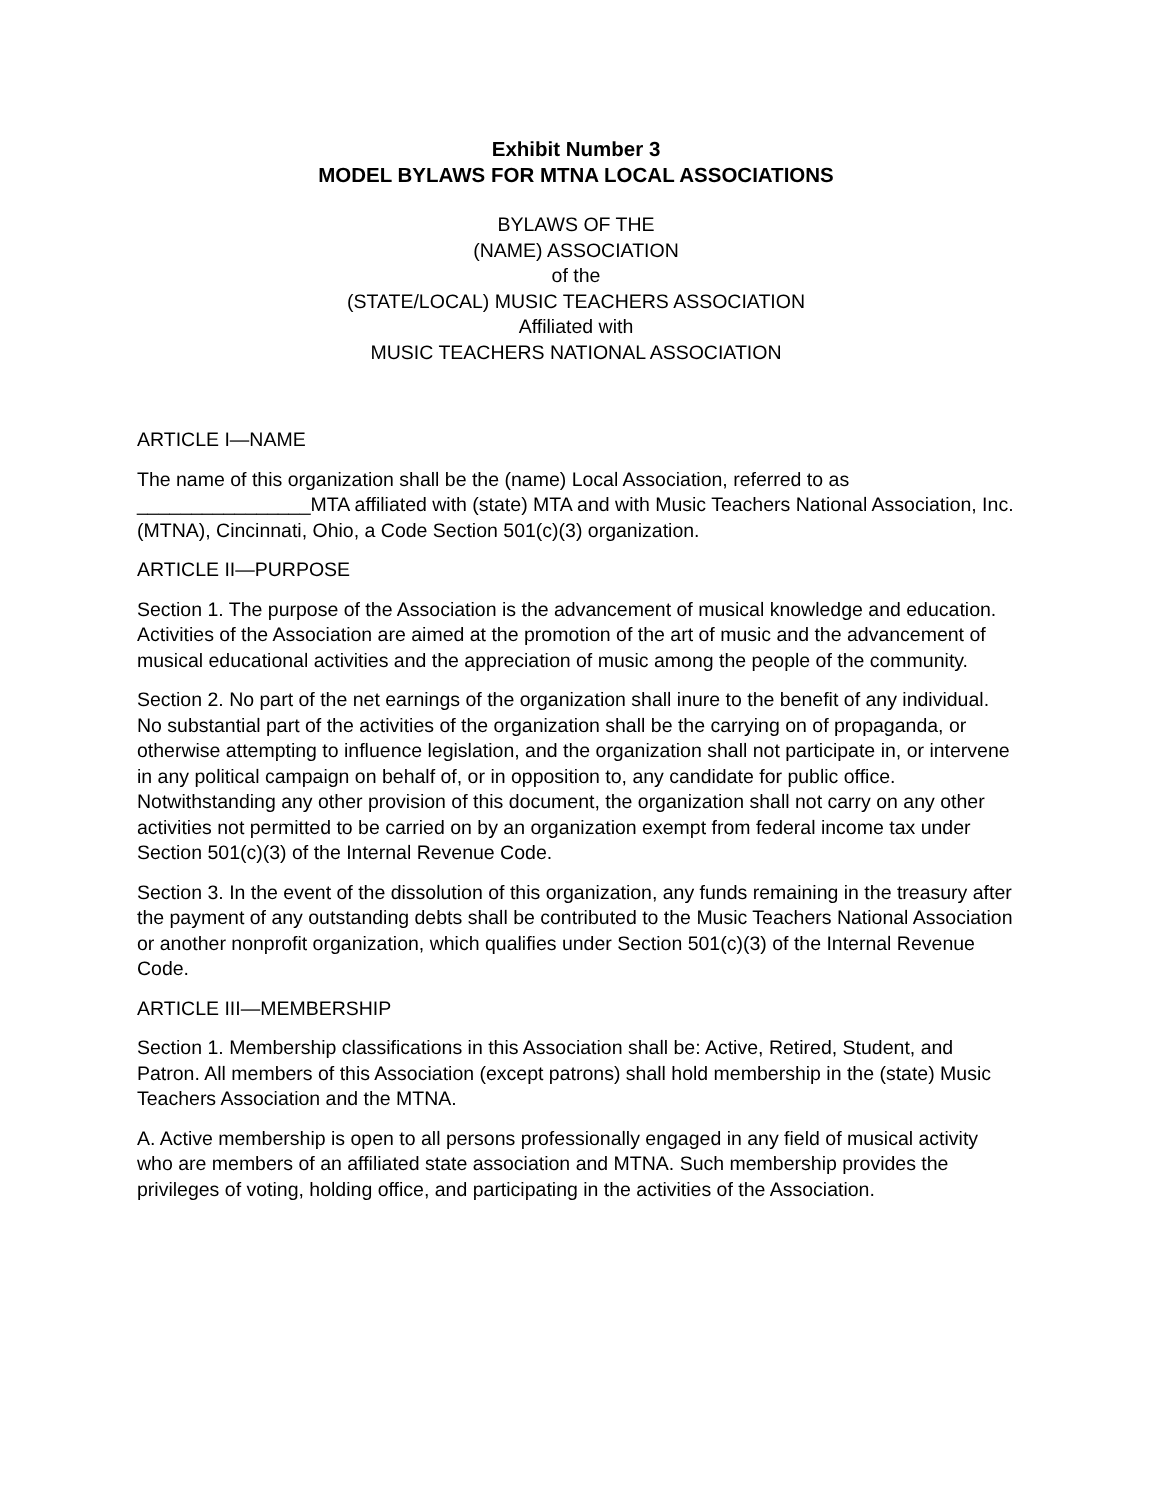Exhibit Number 3
MODEL BYLAWS FOR MTNA LOCAL ASSOCIATIONS
BYLAWS OF THE
(NAME) ASSOCIATION
of the
(STATE/LOCAL) MUSIC TEACHERS ASSOCIATION
Affiliated with
MUSIC TEACHERS NATIONAL ASSOCIATION
ARTICLE I—NAME
The name of this organization shall be the (name) Local Association, referred to as ________________MTA affiliated with (state) MTA and with Music Teachers National Association, Inc. (MTNA), Cincinnati, Ohio, a Code Section 501(c)(3) organization.
ARTICLE II—PURPOSE
Section 1. The purpose of the Association is the advancement of musical knowledge and education. Activities of the Association are aimed at the promotion of the art of music and the advancement of musical educational activities and the appreciation of music among the people of the community.
Section 2. No part of the net earnings of the organization shall inure to the benefit of any individual. No substantial part of the activities of the organization shall be the carrying on of propaganda, or otherwise attempting to influence legislation, and the organization shall not participate in, or intervene in any political campaign on behalf of, or in opposition to, any candidate for public office. Notwithstanding any other provision of this document, the organization shall not carry on any other activities not permitted to be carried on by an organization exempt from federal income tax under Section 501(c)(3) of the Internal Revenue Code.
Section 3. In the event of the dissolution of this organization, any funds remaining in the treasury after the payment of any outstanding debts shall be contributed to the Music Teachers National Association or another nonprofit organization, which qualifies under Section 501(c)(3) of the Internal Revenue Code.
ARTICLE III—MEMBERSHIP
Section 1. Membership classifications in this Association shall be: Active, Retired, Student, and Patron. All members of this Association (except patrons) shall hold membership in the (state) Music Teachers Association and the MTNA.
A. Active membership is open to all persons professionally engaged in any field of musical activity who are members of an affiliated state association and MTNA. Such membership provides the privileges of voting, holding office, and participating in the activities of the Association.